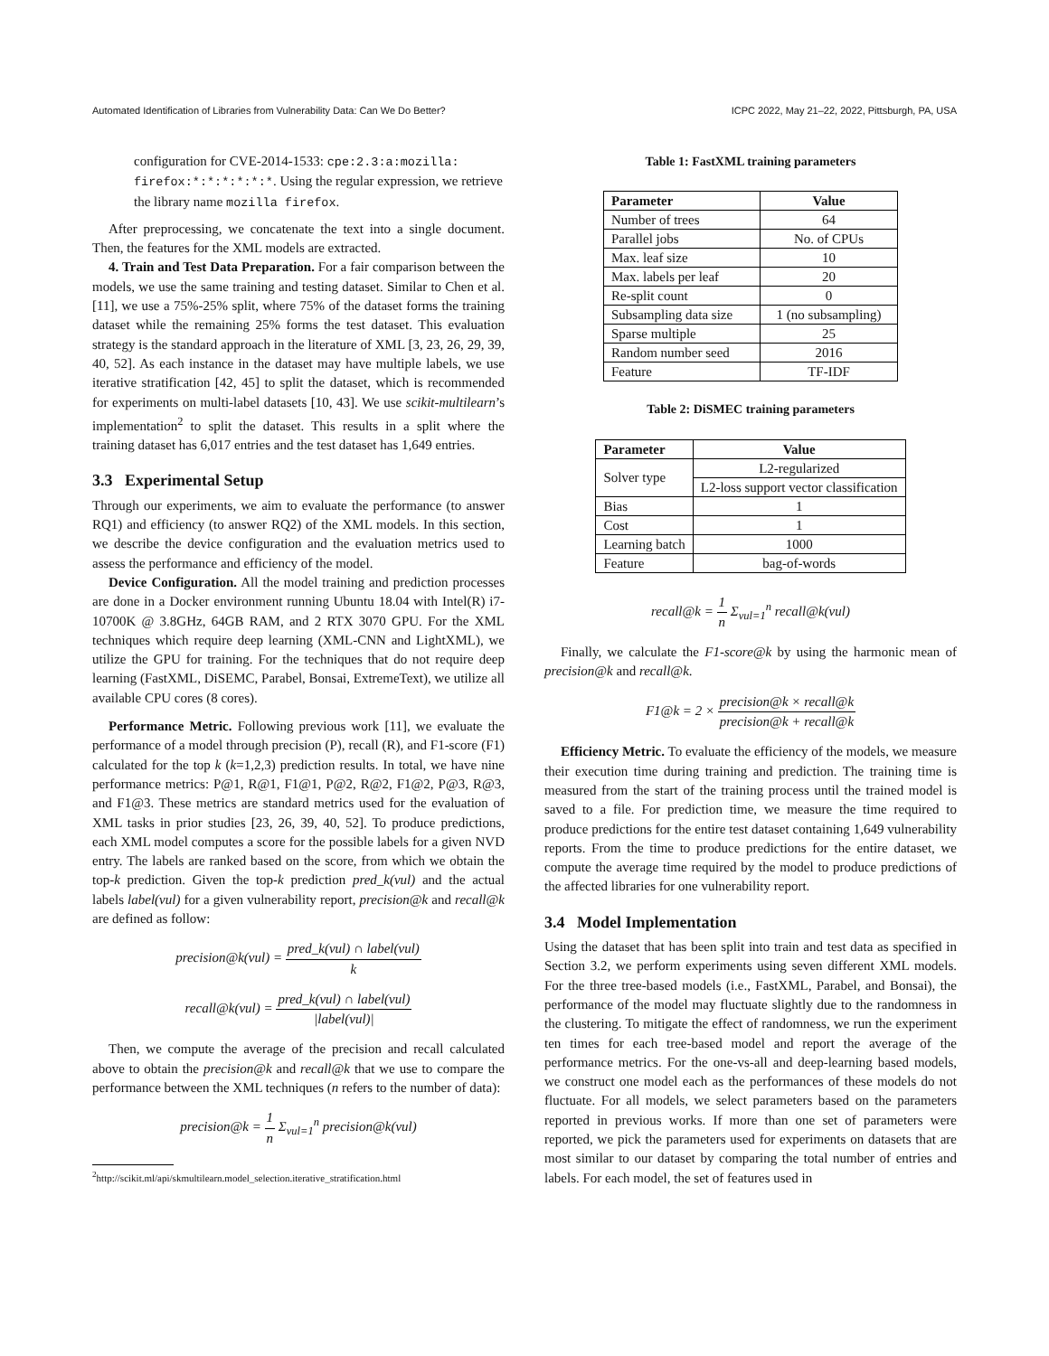Automated Identification of Libraries from Vulnerability Data: Can We Do Better? ICPC 2022, May 21–22, 2022, Pittsburgh, PA, USA
configuration for CVE-2014-1533: cpe:2.3:a:mozilla: firefox:*:*:*:*:*:*. Using the regular expression, we retrieve the library name mozilla firefox.
After preprocessing, we concatenate the text into a single document. Then, the features for the XML models are extracted.
4. Train and Test Data Preparation. For a fair comparison between the models, we use the same training and testing dataset. Similar to Chen et al. [11], we use a 75%-25% split, where 75% of the dataset forms the training dataset while the remaining 25% forms the test dataset. This evaluation strategy is the standard approach in the literature of XML [3, 23, 26, 29, 39, 40, 52]. As each instance in the dataset may have multiple labels, we use iterative stratification [42, 45] to split the dataset, which is recommended for experiments on multi-label datasets [10, 43]. We use scikit-multilearn’s implementation<sup>2</sup> to split the dataset. This results in a split where the training dataset has 6,017 entries and the test dataset has 1,649 entries.
3.3 Experimental Setup
Through our experiments, we aim to evaluate the performance (to answer RQ1) and efficiency (to answer RQ2) of the XML models. In this section, we describe the device configuration and the evaluation metrics used to assess the performance and efficiency of the model.
Device Configuration. All the model training and prediction processes are done in a Docker environment running Ubuntu 18.04 with Intel(R) i7-10700K @ 3.8GHz, 64GB RAM, and 2 RTX 3070 GPU. For the XML techniques which require deep learning (XML-CNN and LightXML), we utilize the GPU for training. For the techniques that do not require deep learning (FastXML, DiSEMC, Parabel, Bonsai, ExtremeText), we utilize all available CPU cores (8 cores).
Performance Metric. Following previous work [11], we evaluate the performance of a model through precision (P), recall (R), and F1-score (F1) calculated for the top k (k=1,2,3) prediction results. In total, we have nine performance metrics: P@1, R@1, F1@1, P@2, R@2, F1@2, P@3, R@3, and F1@3. These metrics are standard metrics used for the evaluation of XML tasks in prior studies [23, 26, 39, 40, 52]. To produce predictions, each XML model computes a score for the possible labels for a given NVD entry. The labels are ranked based on the score, from which we obtain the top-k prediction. Given the top-k prediction pred_k(vul) and the actual labels label(vul) for a given vulnerability report, precision@k and recall@k are defined as follow:
precision@k(vul) = pred_k(vul) ∩ label(vul) k
recall@k(vul) = pred_k(vul) ∩ label(vul) |label(vul)|
Then, we compute the average of the precision and recall calculated above to obtain the precision@k and recall@k that we use to compare the performance between the XML techniques (n refers to the number of data):
precision@k = 1 n Σ<sub>vul=1</sub><sup>n</sup> precision@k(vul)
<sup>2</sup> http://scikit.ml/api/skmultilearn.model_selection.iterative_stratification.html
Table 1: FastXML training parameters
| Parameter | Value |
| --- | --- |
| Number of trees | 64 |
| Parallel jobs | No. of CPUs |
| Max. leaf size | 10 |
| Max. labels per leaf | 20 |
| Re-split count | 0 |
| Subsampling data size | 1 (no subsampling) |
| Sparse multiple | 25 |
| Random number seed | 2016 |
| Feature | TF-IDF |
Table 2: DiSMEC training parameters
| Parameter | Value |
| --- | --- |
| Solver type | L2-regularized |
| | L2-loss support vector classification |
| Bias | 1 |
| Cost | 1 |
| Learning batch | 1000 |
| Feature | bag-of-words |
recall@k = 1 n Σ<sub>vul=1</sub><sup>n</sup> recall@k(vul)
Finally, we calculate the F1-score@k by using the harmonic mean of precision@k and recall@k.
F1@k = 2 × precision@k × recall@k precision@k + recall@k
Efficiency Metric. To evaluate the efficiency of the models, we measure their execution time during training and prediction. The training time is measured from the start of the training process until the trained model is saved to a file. For prediction time, we measure the time required to produce predictions for the entire test dataset containing 1,649 vulnerability reports. From the time to produce predictions for the entire dataset, we compute the average time required by the model to produce predictions of the affected libraries for one vulnerability report.
3.4 Model Implementation
Using the dataset that has been split into train and test data as specified in Section 3.2, we perform experiments using seven different XML models. For the three tree-based models (i.e., FastXML, Parabel, and Bonsai), the performance of the model may fluctuate slightly due to the randomness in the clustering. To mitigate the effect of randomness, we run the experiment ten times for each tree-based model and report the average of the performance metrics. For the one-vs-all and deep-learning based models, we construct one model each as the performances of these models do not fluctuate. For all models, we select parameters based on the parameters reported in previous works. If more than one set of parameters were reported, we pick the parameters used for experiments on datasets that are most similar to our dataset by comparing the total number of entries and labels. For each model, the set of features used in